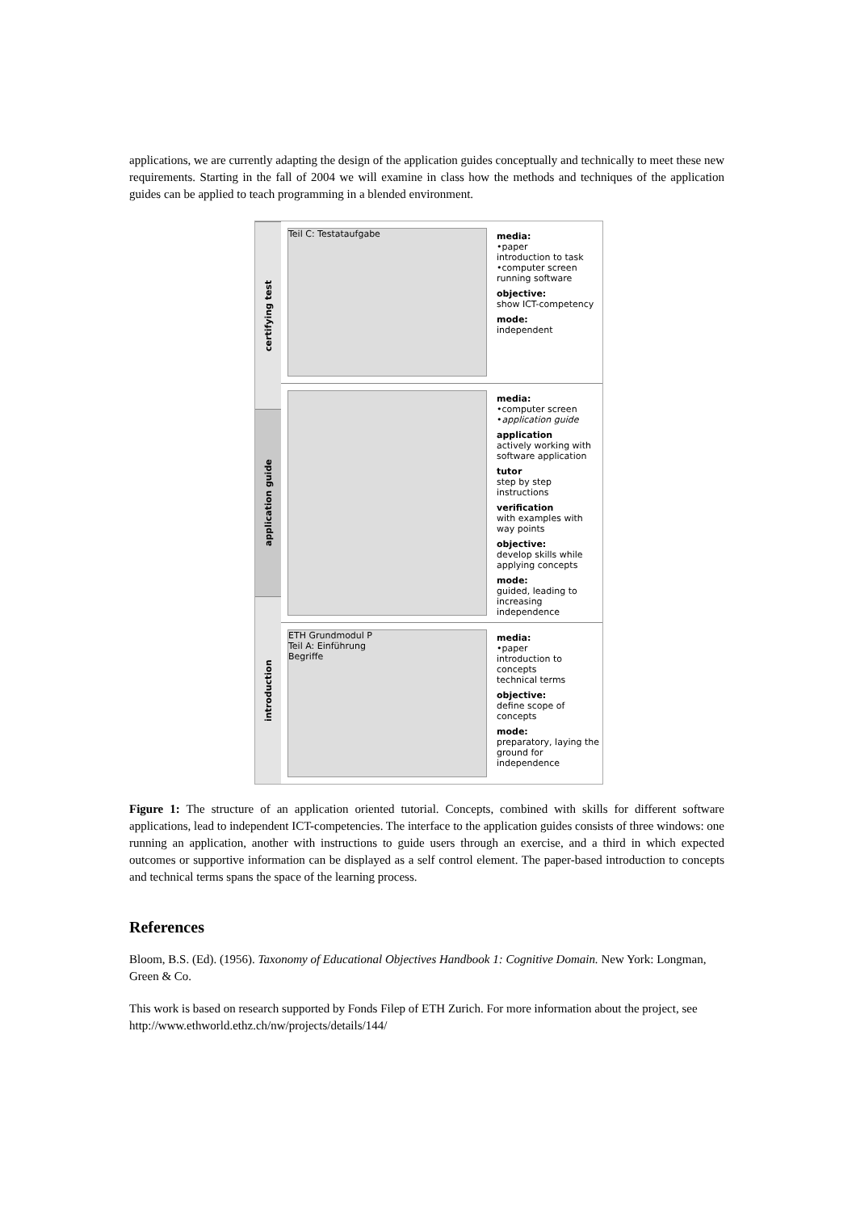applications, we are currently adapting the design of the application guides conceptually and technically to meet these new requirements. Starting in the fall of 2004 we will examine in class how the methods and techniques of the application guides can be applied to teach programming in a blended environment.
certifying test
application guide
introduction
Teil C: Testataufgabe
media:
•paper
introduction to task
•computer screen
running software
objective:
show ICT-competency
mode:
independent
media:
•computer screen
•application guide
application
actively working with software application
tutor
step by step instructions
verification
with examples with way points
objective:
develop skills while applying concepts
mode:
guided, leading to increasing independence
ETH Grundmodul P
Teil A: Einführung
Begriffe
media:
•paper
introduction to concepts
technical terms
objective:
define scope of concepts
mode:
preparatory, laying the ground for independence
Figure 1: The structure of an application oriented tutorial. Concepts, combined with skills for different software applications, lead to independent ICT-competencies. The interface to the application guides consists of three windows: one running an application, another with instructions to guide users through an exercise, and a third in which expected outcomes or supportive information can be displayed as a self control element. The paper-based introduction to concepts and technical terms spans the space of the learning process.
References
Bloom, B.S. (Ed). (1956). Taxonomy of Educational Objectives Handbook 1: Cognitive Domain. New York: Longman, Green & Co.
This work is based on research supported by Fonds Filep of ETH Zurich. For more information about the project, see http://www.ethworld.ethz.ch/nw/projects/details/144/